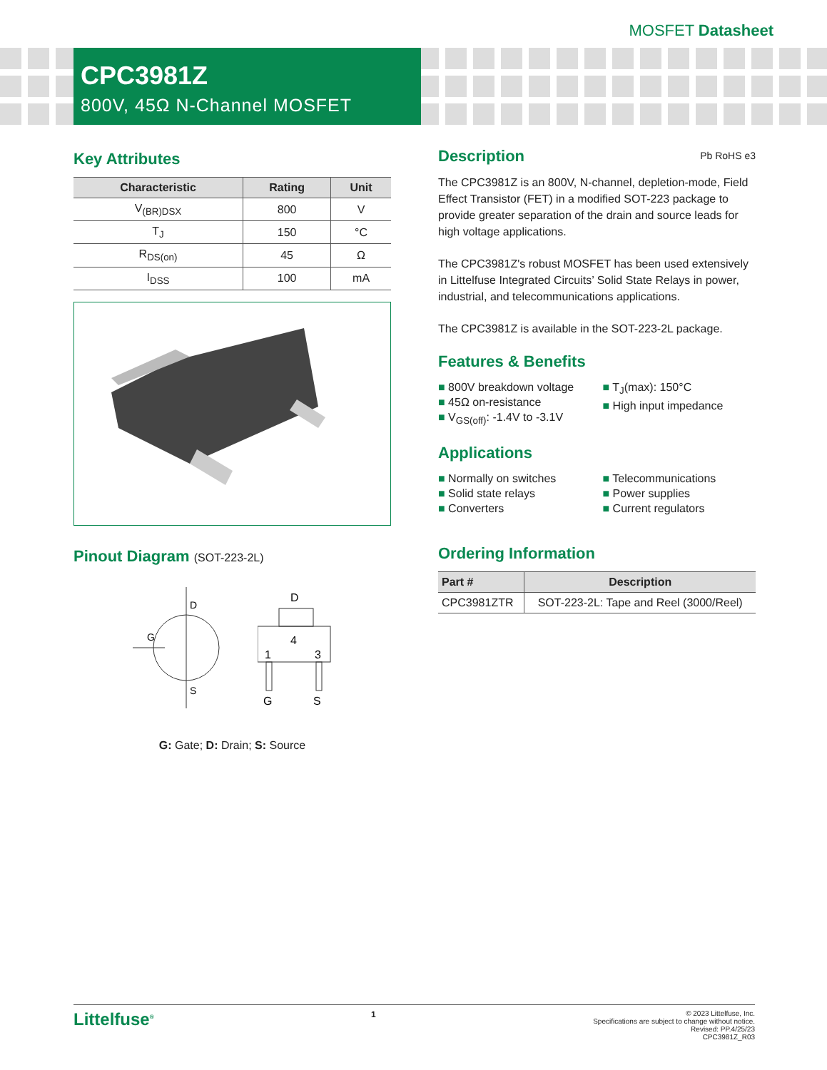MOSFET Datasheet
CPC3981Z
800V, 45Ω N-Channel MOSFET
Key Attributes
| Characteristic | Rating | Unit |
| --- | --- | --- |
| V<sub>(BR)DSX</sub> | 800 | V |
| T<sub>J</sub> | 150 | °C |
| R<sub>DS(on)</sub> | 45 | Ω |
| I<sub>DSS</sub> | 100 | mA |
Pinout Diagram (SOT-223-2L)
D
G
S
D
4
1
3
G
S
G: Gate; D: Drain; S: Source
Pb RoHS e3
Description
The CPC3981Z is an 800V, N-channel, depletion-mode, Field Effect Transistor (FET) in a modified SOT-223 package to provide greater separation of the drain and source leads for high voltage applications.
The CPC3981Z's robust MOSFET has been used extensively in Littelfuse Integrated Circuits’ Solid State Relays in power, industrial, and telecommunications applications.
The CPC3981Z is available in the SOT-223-2L package.
Features & Benefits
■ 800V breakdown voltage
■ 45Ω on-resistance
■ V<sub>GS(off)</sub>: -1.4V to -3.1V
■ T<sub>J</sub>(max): 150°C
■ High input impedance
Applications
■ Normally on switches
■ Solid state relays
■ Converters
■ Telecommunications
■ Power supplies
■ Current regulators
Ordering Information
| Part # | Description |
| --- | --- |
| CPC3981ZTR | SOT-223-2L: Tape and Reel (3000/Reel) |
Littelfuse<sup>®</sup>
1
© 2023 Littelfuse, Inc.
Specifications are subject to change without notice.
Revised: PP.4/25/23
CPC3981Z_R03